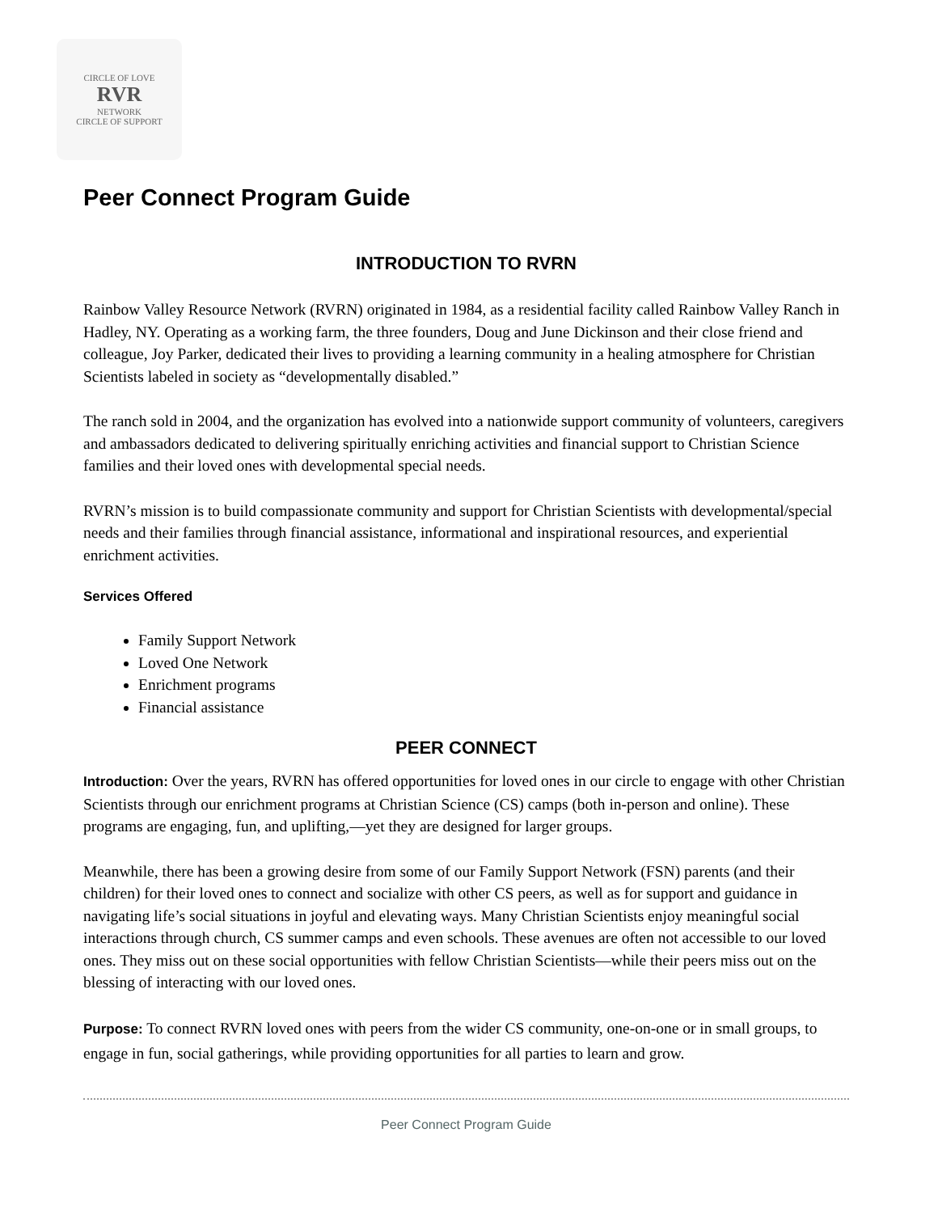CIRCLE OF LOVE
RVR
NETWORK
CIRCLE OF SUPPORT
Peer Connect Program Guide
INTRODUCTION TO RVRN
Rainbow Valley Resource Network (RVRN) originated in 1984, as a residential facility called Rainbow Valley Ranch in Hadley, NY. Operating as a working farm, the three founders, Doug and June Dickinson and their close friend and colleague, Joy Parker, dedicated their lives to providing a learning community in a healing atmosphere for Christian Scientists labeled in society as “developmentally disabled.”
The ranch sold in 2004, and the organization has evolved into a nationwide support community of volunteers, caregivers and ambassadors dedicated to delivering spiritually enriching activities and financial support to Christian Science families and their loved ones with developmental special needs.
RVRN’s mission is to build compassionate community and support for Christian Scientists with developmental/special needs and their families through financial assistance, informational and inspirational resources, and experiential enrichment activities.
Services Offered
Family Support Network
Loved One Network
Enrichment programs
Financial assistance
PEER CONNECT
Introduction: Over the years, RVRN has offered opportunities for loved ones in our circle to engage with other Christian Scientists through our enrichment programs at Christian Science (CS) camps (both in-person and online). These programs are engaging, fun, and uplifting,—yet they are designed for larger groups.
Meanwhile, there has been a growing desire from some of our Family Support Network (FSN) parents (and their children) for their loved ones to connect and socialize with other CS peers, as well as for support and guidance in navigating life’s social situations in joyful and elevating ways. Many Christian Scientists enjoy meaningful social interactions through church, CS summer camps and even schools. These avenues are often not accessible to our loved ones. They miss out on these social opportunities with fellow Christian Scientists—while their peers miss out on the blessing of interacting with our loved ones.
Purpose: To connect RVRN loved ones with peers from the wider CS community, one-on-one or in small groups, to engage in fun, social gatherings, while providing opportunities for all parties to learn and grow.
Peer Connect Program Guide